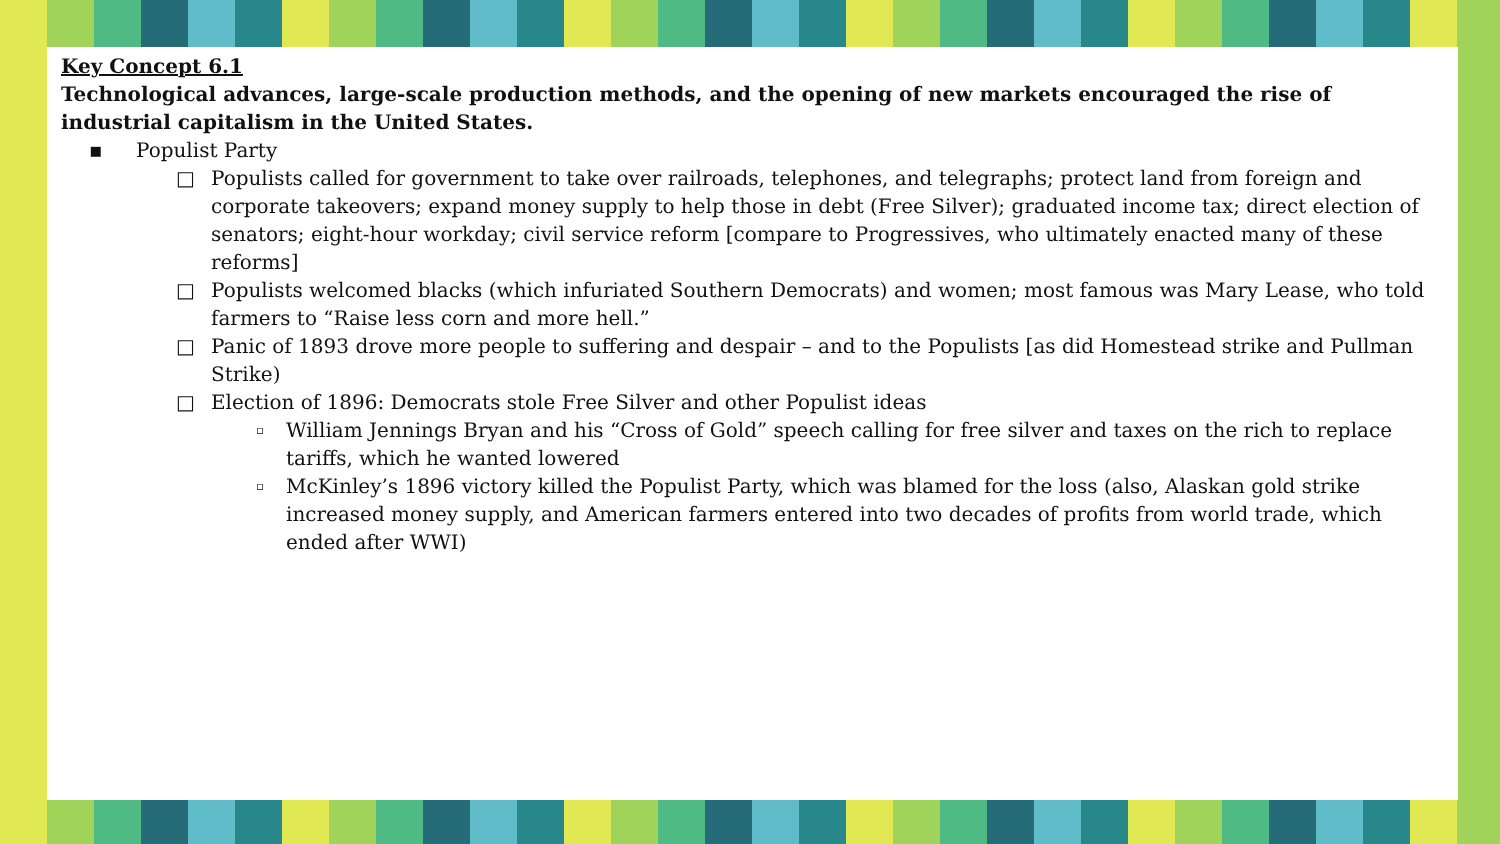Key Concept 6.1
Technological advances, large-scale production methods, and the opening of new markets encouraged the rise of industrial capitalism in the United States.
▪ Populist Party
□ Populists called for government to take over railroads, telephones, and telegraphs; protect land from foreign and corporate takeovers; expand money supply to help those in debt (Free Silver); graduated income tax; direct election of senators; eight-hour workday; civil service reform [compare to Progressives, who ultimately enacted many of these reforms]
□ Populists welcomed blacks (which infuriated Southern Democrats) and women; most famous was Mary Lease, who told farmers to “Raise less corn and more hell.”
□ Panic of 1893 drove more people to suffering and despair – and to the Populists [as did Homestead strike and Pullman Strike)
□ Election of 1896: Democrats stole Free Silver and other Populist ideas
▫ William Jennings Bryan and his “Cross of Gold” speech calling for free silver and taxes on the rich to replace tariffs, which he wanted lowered
▫ McKinley’s 1896 victory killed the Populist Party, which was blamed for the loss (also, Alaskan gold strike increased money supply, and American farmers entered into two decades of profits from world trade, which ended after WWI)